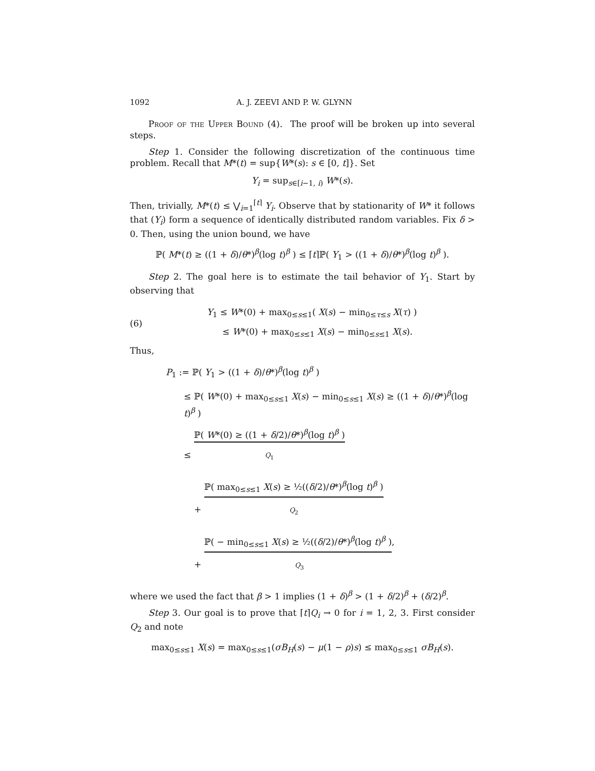1092 A. J. ZEEVI AND P. W. GLYNN
Proof of the Upper Bound (4). The proof will be broken up into several steps.
Step 1. Consider the following discretization of the continuous time problem. Recall that M*(t) = sup{W*(s): s ∈ [0, t]}. Set
Y<sub>i</sub> = sup<sub>s∈[i−1, i)</sub> W*(s).
Then, trivially, M*(t) ≤ ⋁<sub>i=1</sub><sup>⌈t⌉</sup> Y<sub>i</sub>. Observe that by stationarity of W* it follows that (Y<sub>i</sub>) form a sequence of identically distributed random variables. Fix δ > 0. Then, using the union bound, we have
ℙ( M*(t) ≥ ((1 + δ)/θ*)<sup>β</sup>(log t)<sup>β</sup> ) ≤ ⌈t⌉ℙ( Y<sub>1</sub> > ((1 + δ)/θ*)<sup>β</sup>(log t)<sup>β</sup> ).
Step 2. The goal here is to estimate the tail behavior of Y<sub>1</sub>. Start by observing that
(6)
Y<sub>1</sub> ≤ W*(0) + max<sub>0≤s≤1</sub>( X(s) − min<sub>0≤τ≤s</sub> X(τ) )
≤ W*(0) + max<sub>0≤s≤1</sub> X(s) − min<sub>0≤s≤1</sub> X(s).
Thus,
P<sub>1</sub> := ℙ( Y<sub>1</sub> > ((1 + δ)/θ*)<sup>β</sup>(log t)<sup>β</sup> )
≤ ℙ( W*(0) + max<sub>0≤s≤1</sub> X(s) − min<sub>0≤s≤1</sub> X(s) ≥ ((1 + δ)/θ*)<sup>β</sup>(log t)<sup>β</sup> )
≤ ℙ( W*(0) ≥ ((1 + δ/2)/θ*)<sup>β</sup>(log t)<sup>β</sup> )
Q<sub>1</sub>
+ ℙ( max<sub>0≤s≤1</sub> X(s) ≥ ½((δ/2)/θ*)<sup>β</sup>(log t)<sup>β</sup> )
Q<sub>2</sub>
+ ℙ( − min<sub>0≤s≤1</sub> X(s) ≥ ½((δ/2)/θ*)<sup>β</sup>(log t)<sup>β</sup> ),
Q<sub>3</sub>
where we used the fact that β > 1 implies (1 + δ)<sup>β</sup> > (1 + δ/2)<sup>β</sup> + (δ/2)<sup>β</sup>.
Step 3. Our goal is to prove that ⌈t⌉Q<sub>i</sub> → 0 for i = 1, 2, 3. First consider Q<sub>2</sub> and note
max<sub>0≤s≤1</sub> X(s) = max<sub>0≤s≤1</sub>(σB<sub>H</sub>(s) − μ(1 − ρ)s) ≤ max<sub>0≤s≤1</sub> σB<sub>H</sub>(s).